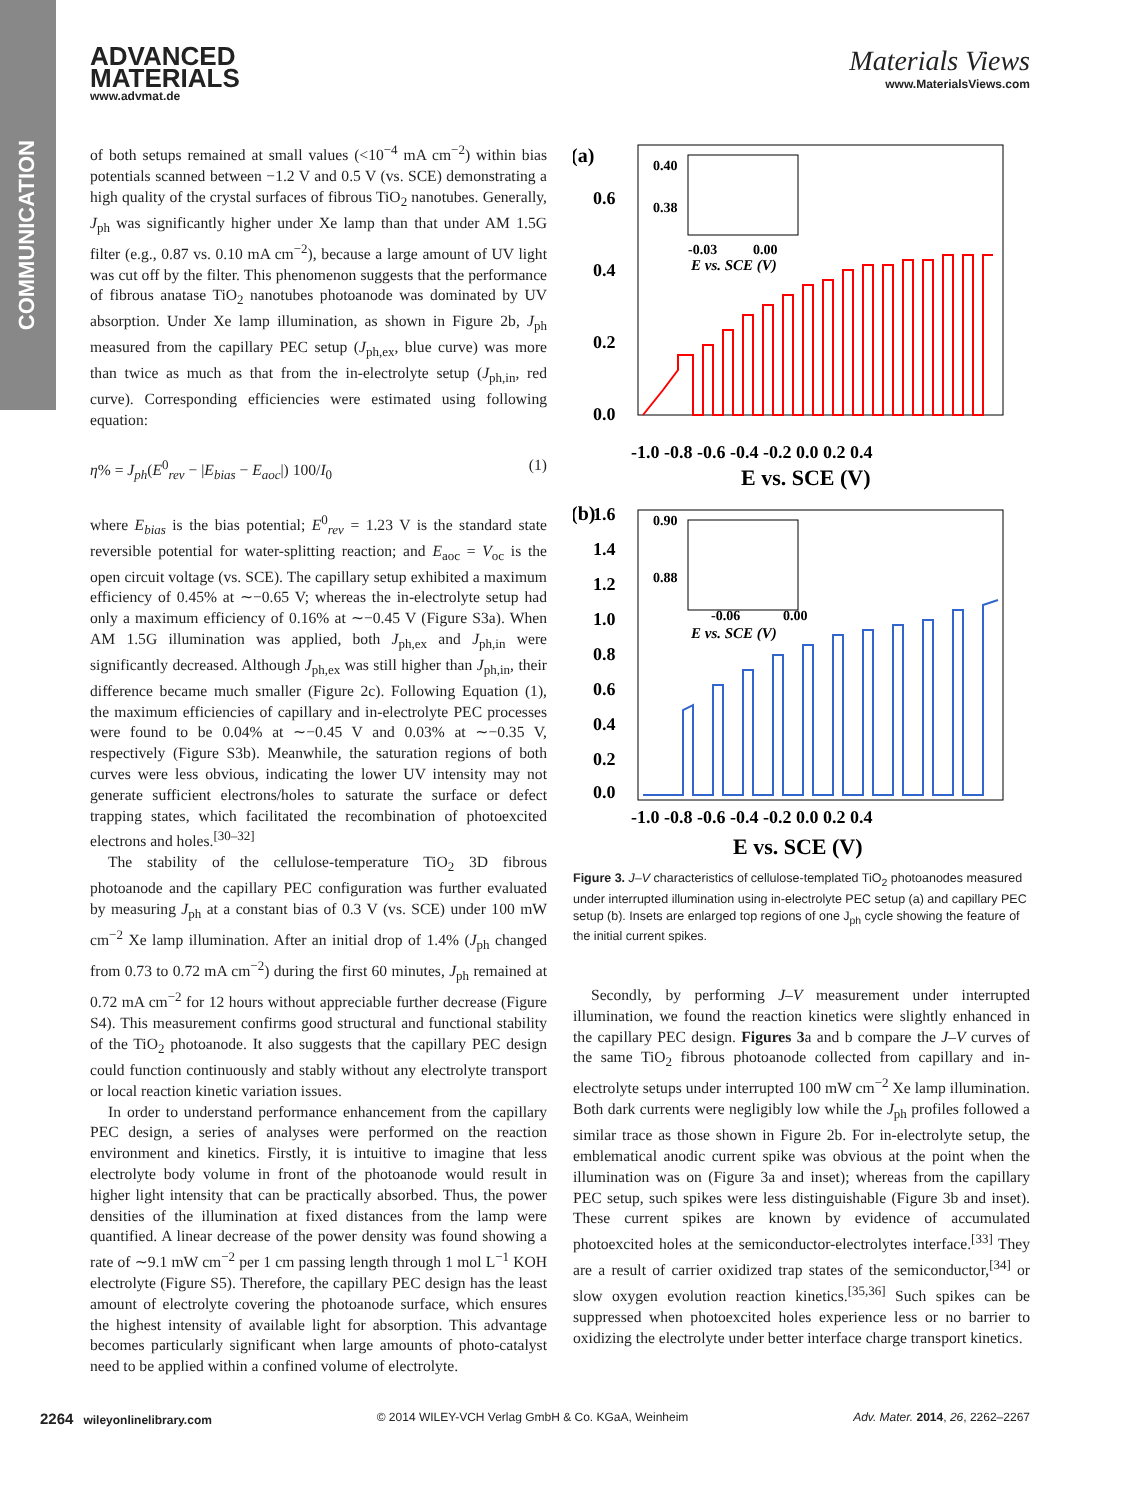COMMUNICATION
ADVANCED
MATERIALS
www.advmat.de
Materials Views
www.MaterialsViews.com
of both setups remained at small values (<10<sup>−4</sup> mA cm<sup>−2</sup>) within bias potentials scanned between −1.2 V and 0.5 V (vs. SCE) demonstrating a high quality of the crystal surfaces of fibrous TiO<sub>2</sub> nanotubes. Generally, J<sub>ph</sub> was significantly higher under Xe lamp than that under AM 1.5G filter (e.g., 0.87 vs. 0.10 mA cm<sup>−2</sup>), because a large amount of UV light was cut off by the filter. This phenomenon suggests that the performance of fibrous anatase TiO<sub>2</sub> nanotubes photoanode was dominated by UV absorption. Under Xe lamp illumination, as shown in Figure 2b, J<sub>ph</sub> measured from the capillary PEC setup (J<sub>ph,ex</sub>, blue curve) was more than twice as much as that from the in-electrolyte setup (J<sub>ph,in</sub>, red curve). Corresponding efficiencies were estimated using following equation:
η% = J<sub>ph</sub>(E<sup>0</sup><sub>rev</sub> − |E<sub>bias</sub> − E<sub>aoc</sub>|) 100/I<sub>0</sub> (1)
where E<sub>bias</sub> is the bias potential; E<sup>0</sup><sub>rev</sub> = 1.23 V is the standard state reversible potential for water-splitting reaction; and E<sub>aoc</sub> = V<sub>oc</sub> is the open circuit voltage (vs. SCE). The capillary setup exhibited a maximum efficiency of 0.45% at ∼−0.65 V; whereas the in-electrolyte setup had only a maximum efficiency of 0.16% at ∼−0.45 V (Figure S3a). When AM 1.5G illumination was applied, both J<sub>ph,ex</sub> and J<sub>ph,in</sub> were significantly decreased. Although J<sub>ph,ex</sub> was still higher than J<sub>ph,in</sub>, their difference became much smaller (Figure 2c). Following Equation (1), the maximum efficiencies of capillary and in-electrolyte PEC processes were found to be 0.04% at ∼−0.45 V and 0.03% at ∼−0.35 V, respectively (Figure S3b). Meanwhile, the saturation regions of both curves were less obvious, indicating the lower UV intensity may not generate sufficient electrons/holes to saturate the surface or defect trapping states, which facilitated the recombination of photoexcited electrons and holes.<sup>[30–32]</sup>
The stability of the cellulose-temperature TiO<sub>2</sub> 3D fibrous photoanode and the capillary PEC configuration was further evaluated by measuring J<sub>ph</sub> at a constant bias of 0.3 V (vs. SCE) under 100 mW cm<sup>−2</sup> Xe lamp illumination. After an initial drop of 1.4% (J<sub>ph</sub> changed from 0.73 to 0.72 mA cm<sup>−2</sup>) during the first 60 minutes, J<sub>ph</sub> remained at 0.72 mA cm<sup>−2</sup> for 12 hours without appreciable further decrease (Figure S4). This measurement confirms good structural and functional stability of the TiO<sub>2</sub> photoanode. It also suggests that the capillary PEC design could function continuously and stably without any electrolyte transport or local reaction kinetic variation issues.
In order to understand performance enhancement from the capillary PEC design, a series of analyses were performed on the reaction environment and kinetics. Firstly, it is intuitive to imagine that less electrolyte body volume in front of the photoanode would result in higher light intensity that can be practically absorbed. Thus, the power densities of the illumination at fixed distances from the lamp were quantified. A linear decrease of the power density was found showing a rate of ∼9.1 mW cm<sup>−2</sup> per 1 cm passing length through 1 mol L<sup>−1</sup> KOH electrolyte (Figure S5). Therefore, the capillary PEC design has the least amount of electrolyte covering the photoanode surface, which ensures the highest intensity of available light for absorption. This advantage becomes particularly significant when large amounts of photo-catalyst need to be applied within a confined volume of electrolyte.
(a)
0.6
0.4
0.2
0.0
0.40
0.38
-0.03
0.00
E vs. SCE (V)
-1.0 -0.8 -0.6 -0.4 -0.2 0.0 0.2 0.4
E vs. SCE (V)
(b)
1.6
1.4
1.2
1.0
0.8
0.6
0.4
0.2
0.0
0.90
0.88
-0.06
0.00
E vs. SCE (V)
-1.0 -0.8 -0.6 -0.4 -0.2 0.0 0.2 0.4
E vs. SCE (V)
Figure 3. J–V characteristics of cellulose-templated TiO<sub>2</sub> photoanodes measured under interrupted illumination using in-electrolyte PEC setup (a) and capillary PEC setup (b). Insets are enlarged top regions of one J<sub>ph</sub> cycle showing the feature of the initial current spikes.
Secondly, by performing J–V measurement under interrupted illumination, we found the reaction kinetics were slightly enhanced in the capillary PEC design. Figures 3a and b compare the J–V curves of the same TiO<sub>2</sub> fibrous photoanode collected from capillary and in-electrolyte setups under interrupted 100 mW cm<sup>−2</sup> Xe lamp illumination. Both dark currents were negligibly low while the J<sub>ph</sub> profiles followed a similar trace as those shown in Figure 2b. For in-electrolyte setup, the emblematical anodic current spike was obvious at the point when the illumination was on (Figure 3a and inset); whereas from the capillary PEC setup, such spikes were less distinguishable (Figure 3b and inset). These current spikes are known by evidence of accumulated photoexcited holes at the semiconductor-electrolytes interface.<sup>[33]</sup> They are a result of carrier oxidized trap states of the semiconductor,<sup>[34]</sup> or slow oxygen evolution reaction kinetics.<sup>[35,36]</sup> Such spikes can be suppressed when photoexcited holes experience less or no barrier to oxidizing the electrolyte under better interface charge transport kinetics.
2264 wileyonlinelibrary.com © 2014 WILEY-VCH Verlag GmbH & Co. KGaA, Weinheim Adv. Mater. 2014, 26, 2262–2267